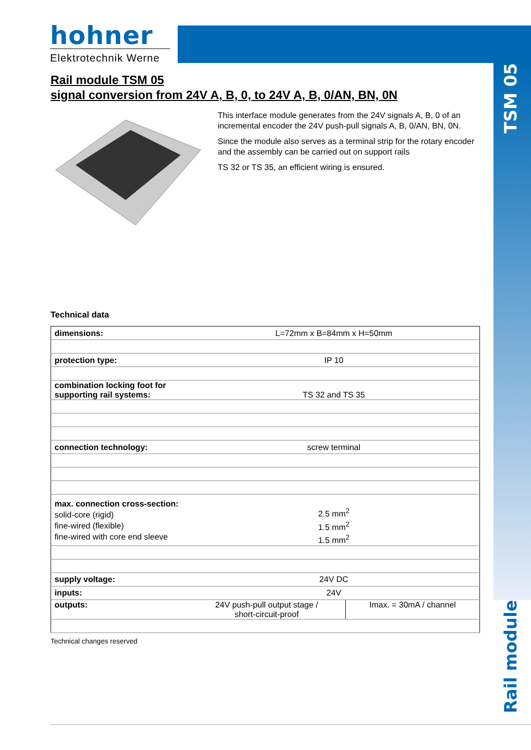hohner
Elektrotechnik Werne
TSM 05
Rail module
Rail module TSM 05
signal conversion from 24V A, B, 0, to 24V A, B, 0/AN, BN, 0N
This interface module generates from the 24V signals A, B, 0 of an incremental encoder the 24V push-pull signals A, B, 0/AN, BN, 0N.
Since the module also serves as a terminal strip for the rotary encoder and the assembly can be carried out on support rails
TS 32 or TS 35, an efficient wiring is ensured.
Technical data
| dimensions: | L=72mm x B=84mm x H=50mm | |
| protection type: | IP 10 | |
| combination locking foot for supporting rail systems: | TS 32 and TS 35 | |
| connection technology: | screw terminal | |
| max. connection cross-section: solid-core (rigid) fine-wired (flexible) fine-wired with core end sleeve | 2.5 mm<sup>2</sup> 1.5 mm<sup>2</sup> 1.5 mm<sup>2</sup> | |
| supply voltage: | 24V DC | |
| inputs: | 24V | |
| outputs: | 24V push-pull output stage / short-circuit-proof | Imax. = 30mA / channel |
Technical changes reserved